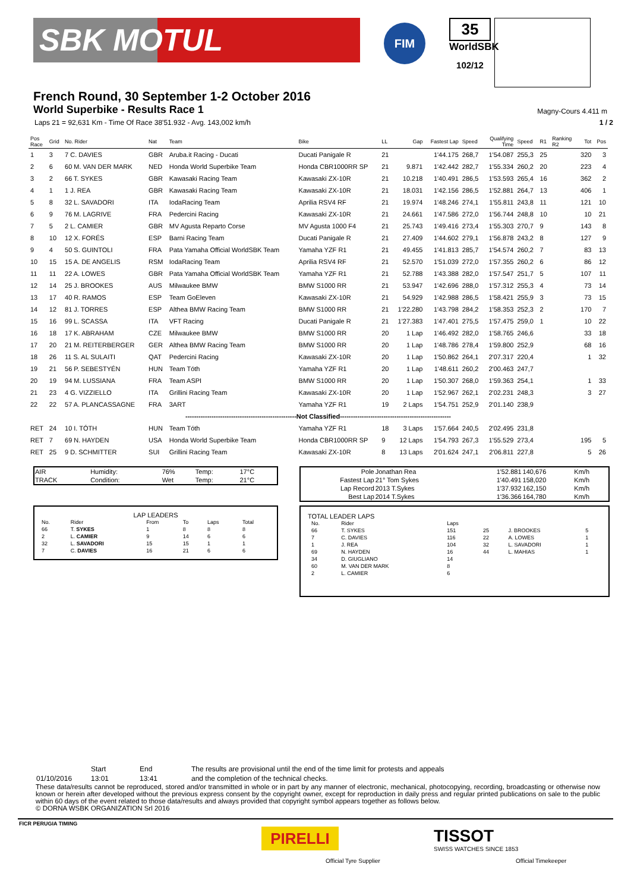SBK MOTUL
FIM
35
WorldSBK
102/12
French Round, 30 September 1-2 October 2016
World Superbike - Results Race 1
Magny-Cours 4.411 m
Laps 21 = 92,631 Km - Time Of Race 38'51.932 - Avg. 143,002 km/h 1 / 2
| Pos Race | Grid | No. Rider | Nat | Team | Bike | LL | Gap | Fastest Lap | Speed | Qualifying Time | Speed | R1 | Ranking R2 | Tot | Pos |
| --- | --- | --- | --- | --- | --- | --- | --- | --- | --- | --- | --- | --- | --- | --- | --- |
| 1 | 3 | 7 C. DAVIES | GBR | Aruba.it Racing - Ducati | Ducati Panigale R | 21 | | 1'44.175 | 268,7 | 1'54.087 | 255,3 | 25 | | 320 | 3 |
| 2 | 6 | 60 M. VAN DER MARK | NED | Honda World Superbike Team | Honda CBR1000RR SP | 21 | 9.871 | 1'42.442 | 282,7 | 1'55.334 | 260,2 | 20 | | 223 | 4 |
| 3 | 2 | 66 T. SYKES | GBR | Kawasaki Racing Team | Kawasaki ZX-10R | 21 | 10.218 | 1'40.491 | 286,5 | 1'53.593 | 265,4 | 16 | | 362 | 2 |
| 4 | 1 | 1 J. REA | GBR | Kawasaki Racing Team | Kawasaki ZX-10R | 21 | 18.031 | 1'42.156 | 286,5 | 1'52.881 | 264,7 | 13 | | 406 | 1 |
| 5 | 8 | 32 L. SAVADORI | ITA | IodaRacing Team | Aprilia RSV4 RF | 21 | 19.974 | 1'48.246 | 274,1 | 1'55.811 | 243,8 | 11 | | 121 | 10 |
| 6 | 9 | 76 M. LAGRIVE | FRA | Pedercini Racing | Kawasaki ZX-10R | 21 | 24.661 | 1'47.586 | 272,0 | 1'56.744 | 248,8 | 10 | | 10 | 21 |
| 7 | 5 | 2 L. CAMIER | GBR | MV Agusta Reparto Corse | MV Agusta 1000 F4 | 21 | 25.743 | 1'49.416 | 273,4 | 1'55.303 | 270,7 | 9 | | 143 | 8 |
| 8 | 10 | 12 X. FORÉS | ESP | Barni Racing Team | Ducati Panigale R | 21 | 27.409 | 1'44.602 | 279,1 | 1'56.878 | 243,2 | 8 | | 127 | 9 |
| 9 | 4 | 50 S. GUINTOLI | FRA | Pata Yamaha Official WorldSBK Team | Yamaha YZF R1 | 21 | 49.455 | 1'41.813 | 285,7 | 1'54.574 | 260,2 | 7 | | 83 | 13 |
| 10 | 15 | 15 A. DE ANGELIS | RSM | IodaRacing Team | Aprilia RSV4 RF | 21 | 52.570 | 1'51.039 | 272,0 | 1'57.355 | 260,2 | 6 | | 86 | 12 |
| 11 | 11 | 22 A. LOWES | GBR | Pata Yamaha Official WorldSBK Team | Yamaha YZF R1 | 21 | 52.788 | 1'43.388 | 282,0 | 1'57.547 | 251,7 | 5 | | 107 | 11 |
| 12 | 14 | 25 J. BROOKES | AUS | Milwaukee BMW | BMW S1000 RR | 21 | 53.947 | 1'42.696 | 288,0 | 1'57.312 | 255,3 | 4 | | 73 | 14 |
| 13 | 17 | 40 R. RAMOS | ESP | Team GoEleven | Kawasaki ZX-10R | 21 | 54.929 | 1'42.988 | 286,5 | 1'58.421 | 255,9 | 3 | | 73 | 15 |
| 14 | 12 | 81 J. TORRES | ESP | Althea BMW Racing Team | BMW S1000 RR | 21 | 1'22.280 | 1'43.798 | 284,2 | 1'58.353 | 252,3 | 2 | | 170 | 7 |
| 15 | 16 | 99 L. SCASSA | ITA | VFT Racing | Ducati Panigale R | 21 | 1'27.383 | 1'47.401 | 275,5 | 1'57.475 | 259,0 | 1 | | 10 | 22 |
| 16 | 18 | 17 K. ABRAHAM | CZE | Milwaukee BMW | BMW S1000 RR | 20 | 1 Lap | 1'46.492 | 282,0 | 1'58.765 | 246,6 | | | 33 | 18 |
| 17 | 20 | 21 M. REITERBERGER | GER | Althea BMW Racing Team | BMW S1000 RR | 20 | 1 Lap | 1'48.786 | 278,4 | 1'59.800 | 252,9 | | | 68 | 16 |
| 18 | 26 | 11 S. AL SULAITI | QAT | Pedercini Racing | Kawasaki ZX-10R | 20 | 1 Lap | 1'50.862 | 264,1 | 2'07.317 | 220,4 | | | 1 | 32 |
| 19 | 21 | 56 P. SEBESTYÉN | HUN | Team Tóth | Yamaha YZF R1 | 20 | 1 Lap | 1'48.611 | 260,2 | 2'00.463 | 247,7 | | | | |
| 20 | 19 | 94 M. LUSSIANA | FRA | Team ASPI | BMW S1000 RR | 20 | 1 Lap | 1'50.307 | 268,0 | 1'59.363 | 254,1 | | | 1 | 33 |
| 21 | 23 | 4 G. VIZZIELLO | ITA | Grillini Racing Team | Kawasaki ZX-10R | 20 | 1 Lap | 1'52.967 | 262,1 | 2'02.231 | 248,3 | | | 3 | 27 |
| 22 | 22 | 57 A. PLANCASSAGNE | FRA | 3ART | Yamaha YZF R1 | 19 | 2 Laps | 1'54.751 | 252,9 | 2'01.140 | 238,9 | | | | |
| ---------------------------------------------------Not Classified--------------------------------------------------- | | | | | | | | | | | | | | | |
| RET | 24 | 10 I. TÓTH | HUN | Team Tóth | Yamaha YZF R1 | 18 | 3 Laps | 1'57.664 | 240,5 | 2'02.495 | 231,8 | | | | |
| RET | 7 | 69 N. HAYDEN | USA | Honda World Superbike Team | Honda CBR1000RR SP | 9 | 12 Laps | 1'54.793 | 267,3 | 1'55.529 | 273,4 | | | 195 | 5 |
| RET | 25 | 9 D. SCHMITTER | SUI | Grillini Racing Team | Kawasaki ZX-10R | 8 | 13 Laps | 2'01.624 | 247,1 | 2'06.811 | 227,8 | | | 5 | 26 |
| AIR | Humidity: | 76% | Temp: | 17°C |
| TRACK | Condition: | Wet | Temp: | 21°C |
LAP LEADERS
| No. | Rider | From | To | Laps | Total |
| --- | --- | --- | --- | --- | --- |
| 66 | T. SYKES | 1 | 8 | 8 | 8 |
| 2 | L. CAMIER | 9 | 14 | 6 | 6 |
| 32 | L. SAVADORI | 15 | 15 | 1 | 1 |
| 7 | C. DAVIES | 16 | 21 | 6 | 6 |
| Pole | Jonathan Rea | 1'52.881 | 140,676 | Km/h |
| Fastest Lap | 21° Tom Sykes | 1'40.491 | 158,020 | Km/h |
| Lap Record | 2013 T.Sykes | 1'37.932 | 162,150 | Km/h |
| Best Lap | 2014 T.Sykes | 1'36.366 | 164,780 | Km/h |
TOTAL LEADER LAPS
| No. | Rider | Laps | | | |
| --- | --- | --- | --- | --- | --- |
| 66 | T. SYKES | 151 | 25 | J. BROOKES | 5 |
| 7 | C. DAVIES | 116 | 22 | A. LOWES | 1 |
| 1 | J. REA | 104 | 32 | L. SAVADORI | 1 |
| 69 | N. HAYDEN | 16 | 44 | L. MAHIAS | 1 |
| 34 | D. GIUGLIANO | 14 | | | |
| 60 | M. VAN DER MARK | 8 | | | |
| 2 | L. CAMIER | 6 | | | |
| | Start | End | The results are provisional until the end of the time limit for protests and appeals |
| 01/10/2016 | 13:01 | 13:41 | and the completion of the technical checks. |
These data/results cannot be reproduced, stored and/or transmitted in whole or in part by any manner of electronic, mechanical, photocopying, recording, broadcasting or otherwise now known or herein after developed without the previous express consent by the copyright owner, except for reproduction in daily press and regular printed publications on sale to the public within 60 days of the event related to those data/results and always provided that copyright symbol appears together as follows below.
© DORNA WSBK ORGANIZATION Srl 2016
FICR PERUGIA TIMING
PIRELLI
Official Tyre Supplier
TISSOT
SWISS WATCHES SINCE 1853
Official Timekeeper